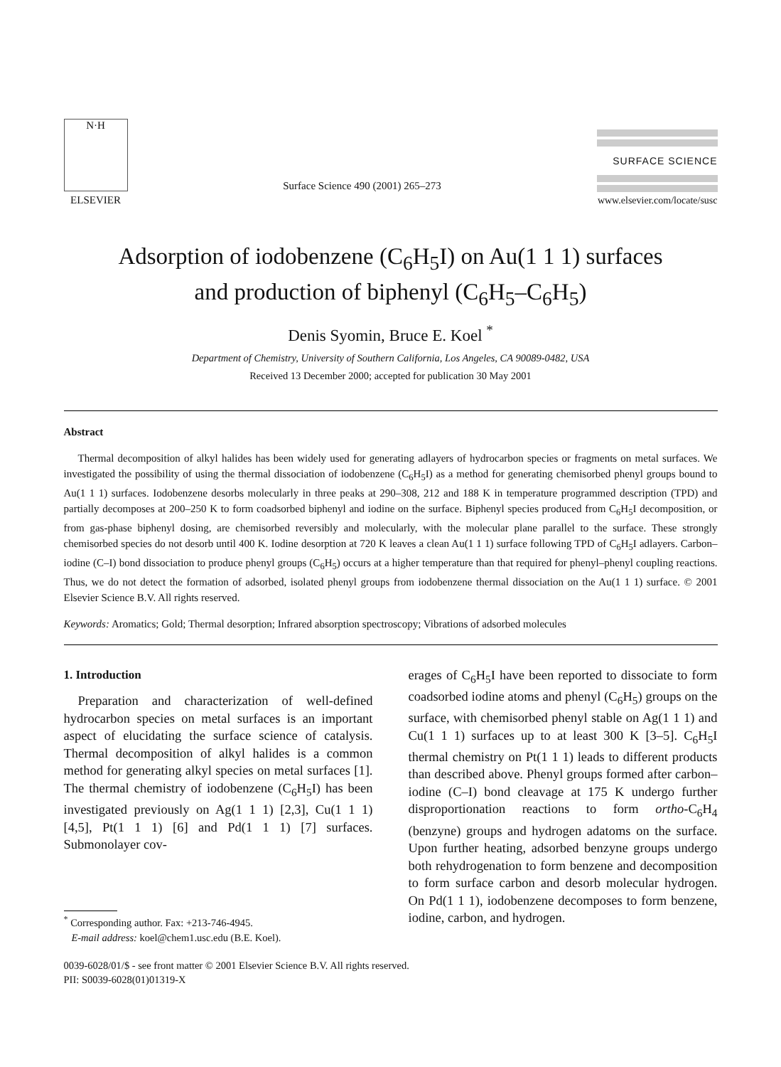N·H
ELSEVIER
Surface Science 490 (2001) 265–273
SURFACE SCIENCE
www.elsevier.com/locate/susc
Adsorption of iodobenzene (C<sub>6</sub>H<sub>5</sub>I) on Au(1 1 1) surfaces
and production of biphenyl (C<sub>6</sub>H<sub>5</sub>–C<sub>6</sub>H<sub>5</sub>)
Denis Syomin, Bruce E. Koel <sup>*</sup>
Department of Chemistry, University of Southern California, Los Angeles, CA 90089-0482, USA
Received 13 December 2000; accepted for publication 30 May 2001
Abstract
Thermal decomposition of alkyl halides has been widely used for generating adlayers of hydrocarbon species or fragments on metal surfaces. We investigated the possibility of using the thermal dissociation of iodobenzene (C<sub>6</sub>H<sub>5</sub>I) as a method for generating chemisorbed phenyl groups bound to Au(1 1 1) surfaces. Iodobenzene desorbs molecularly in three peaks at 290–308, 212 and 188 K in temperature programmed description (TPD) and partially decomposes at 200–250 K to form coadsorbed biphenyl and iodine on the surface. Biphenyl species produced from C<sub>6</sub>H<sub>5</sub>I decomposition, or from gas-phase biphenyl dosing, are chemisorbed reversibly and molecularly, with the molecular plane parallel to the surface. These strongly chemisorbed species do not desorb until 400 K. Iodine desorption at 720 K leaves a clean Au(1 1 1) surface following TPD of C<sub>6</sub>H<sub>5</sub>I adlayers. Carbon–iodine (C–I) bond dissociation to produce phenyl groups (C<sub>6</sub>H<sub>5</sub>) occurs at a higher temperature than that required for phenyl–phenyl coupling reactions. Thus, we do not detect the formation of adsorbed, isolated phenyl groups from iodobenzene thermal dissociation on the Au(1 1 1) surface. © 2001 Elsevier Science B.V. All rights reserved.
Keywords: Aromatics; Gold; Thermal desorption; Infrared absorption spectroscopy; Vibrations of adsorbed molecules
1. Introduction
Preparation and characterization of well-defined hydrocarbon species on metal surfaces is an important aspect of elucidating the surface science of catalysis. Thermal decomposition of alkyl halides is a common method for generating alkyl species on metal surfaces [1]. The thermal chemistry of iodobenzene (C<sub>6</sub>H<sub>5</sub>I) has been investigated previously on Ag(1 1 1) [2,3], Cu(1 1 1) [4,5], Pt(1 1 1) [6] and Pd(1 1 1) [7] surfaces. Submonolayer cov-
<sup>*</sup> Corresponding author. Fax: +213-746-4945.
E-mail address: koel@chem1.usc.edu (B.E. Koel).
erages of C<sub>6</sub>H<sub>5</sub>I have been reported to dissociate to form coadsorbed iodine atoms and phenyl (C<sub>6</sub>H<sub>5</sub>) groups on the surface, with chemisorbed phenyl stable on Ag(1 1 1) and Cu(1 1 1) surfaces up to at least 300 K [3–5]. C<sub>6</sub>H<sub>5</sub>I thermal chemistry on Pt(1 1 1) leads to different products than described above. Phenyl groups formed after carbon–iodine (C–I) bond cleavage at 175 K undergo further disproportionation reactions to form ortho-C<sub>6</sub>H<sub>4</sub> (benzyne) groups and hydrogen adatoms on the surface. Upon further heating, adsorbed benzyne groups undergo both rehydrogenation to form benzene and decomposition to form surface carbon and desorb molecular hydrogen. On Pd(1 1 1), iodobenzene decomposes to form benzene, iodine, carbon, and hydrogen.
0039-6028/01/$ - see front matter © 2001 Elsevier Science B.V. All rights reserved.
PII: S0039-6028(01)01319-X